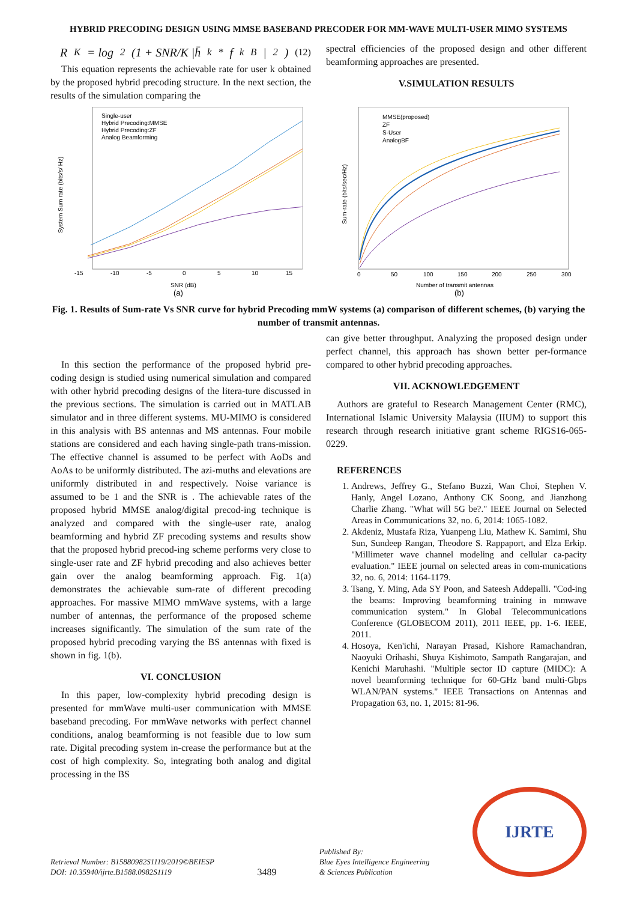HYBRID PRECODING DESIGN USING MMSE BASEBAND PRECODER FOR MM-WAVE MULTI-USER MIMO SYSTEMS
R<sub>K</sub> = log<sub>2</sub>(1 + SNR/K |h̄<sub>k</sub><sup>*</sup>f<sub>k</sub><sup>B</sup>|<sup>2</sup>) (12)
This equation represents the achievable rate for user k obtained by the proposed hybrid precoding structure. In the next section, the results of the simulation comparing the
spectral efficiencies of the proposed design and other different beamforming approaches are presented.
V.SIMULATION RESULTS
Single-user
Hybrid Precoding:MMSE
Hybrid Precoding:ZF
Analog Beamforming
-15
-10
-5
0
5
10
15
SNR (dB)
(a)
System Sum rate (bits/s/ Hz)
MMSE(proposed)
ZF
S-User
AnalogBF
0
50
100
150
200
250
300
Number of transmit antennas
(b)
Sum-rate (bits/sec/Hz)
Fig. 1. Results of Sum-rate Vs SNR curve for hybrid Precoding mmW systems (a) comparison of different schemes, (b) varying the number of transmit antennas.
In this section the performance of the proposed hybrid pre-coding design is studied using numerical simulation and compared with other hybrid precoding designs of the litera-ture discussed in the previous sections. The simulation is carried out in MATLAB simulator and in three different systems. MU-MIMO is considered in this analysis with BS antennas and MS antennas. Four mobile stations are considered and each having single-path trans-mission. The effective channel is assumed to be perfect with AoDs and AoAs to be uniformly distributed. The azi-muths and elevations are uniformly distributed in and respectively. Noise variance is assumed to be 1 and the SNR is . The achievable rates of the proposed hybrid MMSE analog/digital precod-ing technique is analyzed and compared with the single-user rate, analog beamforming and hybrid ZF precoding systems and results show that the proposed hybrid precod-ing scheme performs very close to single-user rate and ZF hybrid precoding and also achieves better gain over the analog beamforming approach. Fig. 1(a) demonstrates the achievable sum-rate of different precoding approaches. For massive MIMO mmWave systems, with a large number of antennas, the performance of the proposed scheme increases significantly. The simulation of the sum rate of the proposed hybrid precoding varying the BS antennas with fixed is shown in fig. 1(b).
VI. CONCLUSION
In this paper, low-complexity hybrid precoding design is presented for mmWave multi-user communication with MMSE baseband precoding. For mmWave networks with perfect channel conditions, analog beamforming is not feasible due to low sum rate. Digital precoding system in-crease the performance but at the cost of high complexity. So, integrating both analog and digital processing in the BS
can give better throughput. Analyzing the proposed design under perfect channel, this approach has shown better per-formance compared to other hybrid precoding approaches.
VII. ACKNOWLEDGEMENT
Authors are grateful to Research Management Center (RMC), International Islamic University Malaysia (IIUM) to support this research through research initiative grant scheme RIGS16-065-0229.
REFERENCES
1. Andrews, Jeffrey G., Stefano Buzzi, Wan Choi, Stephen V. Hanly, Angel Lozano, Anthony CK Soong, and Jianzhong Charlie Zhang. "What will 5G be?." IEEE Journal on Selected Areas in Communications 32, no. 6, 2014: 1065-1082.
2. Akdeniz, Mustafa Riza, Yuanpeng Liu, Mathew K. Samimi, Shu Sun, Sundeep Rangan, Theodore S. Rappaport, and Elza Erkip. "Millimeter wave channel modeling and cellular ca-pacity evaluation." IEEE journal on selected areas in com-munications 32, no. 6, 2014: 1164-1179.
3. Tsang, Y. Ming, Ada SY Poon, and Sateesh Addepalli. "Cod-ing the beams: Improving beamforming training in mmwave communication system." In Global Telecommunications Conference (GLOBECOM 2011), 2011 IEEE, pp. 1-6. IEEE, 2011.
4. Hosoya, Ken'ichi, Narayan Prasad, Kishore Ramachandran, Naoyuki Orihashi, Shuya Kishimoto, Sampath Rangarajan, and Kenichi Maruhashi. "Multiple sector ID capture (MIDC): A novel beamforming technique for 60-GHz band multi-Gbps WLAN/PAN systems." IEEE Transactions on Antennas and Propagation 63, no. 1, 2015: 81-96.
Retrieval Number: B15880982S1119/2019©BEIESP
DOI: 10.35940/ijrte.B1588.0982S1119
3489
Published By:
Blue Eyes Intelligence Engineering
& Sciences Publication
IJRTE